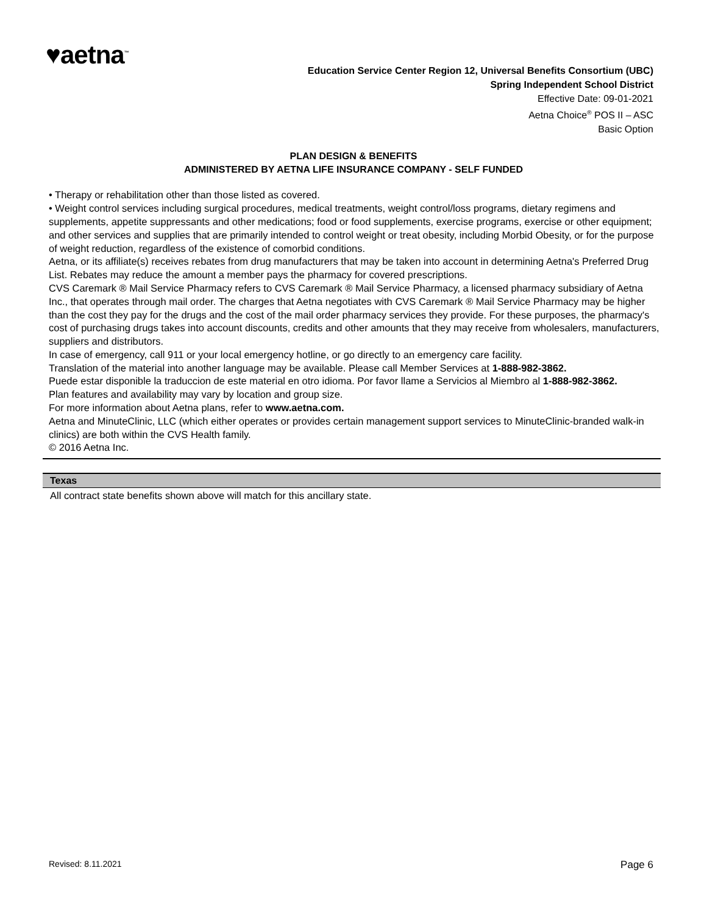♥aetna<sup>™</sup>
Education Service Center Region 12, Universal Benefits Consortium (UBC)
Spring Independent School District
Effective Date: 09-01-2021
Aetna Choice<sup>®</sup> POS II – ASC
Basic Option
PLAN DESIGN & BENEFITS
ADMINISTERED BY AETNA LIFE INSURANCE COMPANY - SELF FUNDED
• Therapy or rehabilitation other than those listed as covered.
• Weight control services including surgical procedures, medical treatments, weight control/loss programs, dietary regimens and supplements, appetite suppressants and other medications; food or food supplements, exercise programs, exercise or other equipment; and other services and supplies that are primarily intended to control weight or treat obesity, including Morbid Obesity, or for the purpose of weight reduction, regardless of the existence of comorbid conditions.
Aetna, or its affiliate(s) receives rebates from drug manufacturers that may be taken into account in determining Aetna's Preferred Drug List. Rebates may reduce the amount a member pays the pharmacy for covered prescriptions.
CVS Caremark ® Mail Service Pharmacy refers to CVS Caremark ® Mail Service Pharmacy, a licensed pharmacy subsidiary of Aetna Inc., that operates through mail order. The charges that Aetna negotiates with CVS Caremark ® Mail Service Pharmacy may be higher than the cost they pay for the drugs and the cost of the mail order pharmacy services they provide. For these purposes, the pharmacy's cost of purchasing drugs takes into account discounts, credits and other amounts that they may receive from wholesalers, manufacturers, suppliers and distributors.
In case of emergency, call 911 or your local emergency hotline, or go directly to an emergency care facility.
Translation of the material into another language may be available. Please call Member Services at 1-888-982-3862.
Puede estar disponible la traduccion de este material en otro idioma. Por favor llame a Servicios al Miembro al 1-888-982-3862.
Plan features and availability may vary by location and group size.
For more information about Aetna plans, refer to www.aetna.com.
Aetna and MinuteClinic, LLC (which either operates or provides certain management support services to MinuteClinic-branded walk-in clinics) are both within the CVS Health family.
© 2016 Aetna Inc.
Texas
All contract state benefits shown above will match for this ancillary state.
Revised: 8.11.2021 Page 6